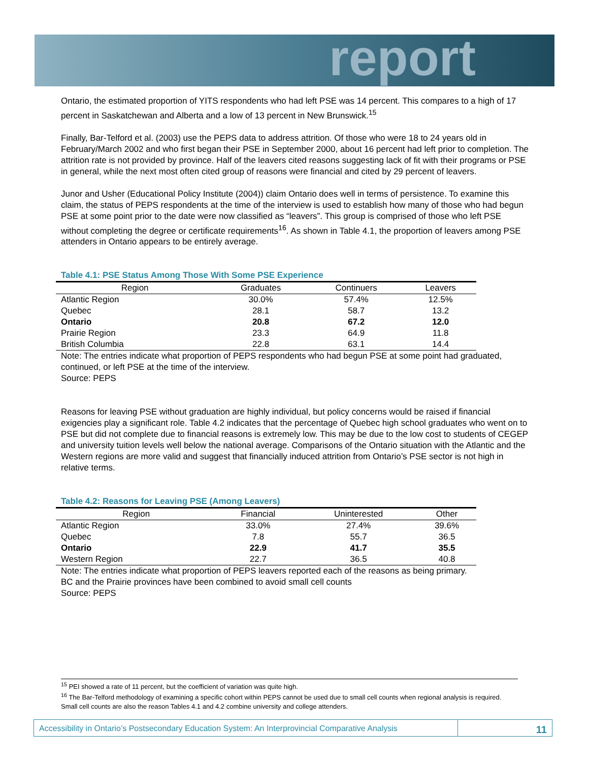report
Ontario, the estimated proportion of YITS respondents who had left PSE was 14 percent. This compares to a high of 17 percent in Saskatchewan and Alberta and a low of 13 percent in New Brunswick.<sup>15</sup>
Finally, Bar-Telford et al. (2003) use the PEPS data to address attrition. Of those who were 18 to 24 years old in February/March 2002 and who first began their PSE in September 2000, about 16 percent had left prior to completion. The attrition rate is not provided by province. Half of the leavers cited reasons suggesting lack of fit with their programs or PSE in general, while the next most often cited group of reasons were financial and cited by 29 percent of leavers.
Junor and Usher (Educational Policy Institute (2004)) claim Ontario does well in terms of persistence. To examine this claim, the status of PEPS respondents at the time of the interview is used to establish how many of those who had begun PSE at some point prior to the date were now classified as “leavers”. This group is comprised of those who left PSE without completing the degree or certificate requirements<sup>16</sup>. As shown in Table 4.1, the proportion of leavers among PSE attenders in Ontario appears to be entirely average.
Table 4.1: PSE Status Among Those With Some PSE Experience
| Region | Graduates | Continuers | Leavers |
| --- | --- | --- | --- |
| Atlantic Region | 30.0% | 57.4% | 12.5% |
| Quebec | 28.1 | 58.7 | 13.2 |
| Ontario | 20.8 | 67.2 | 12.0 |
| Prairie Region | 23.3 | 64.9 | 11.8 |
| British Columbia | 22.8 | 63.1 | 14.4 |
Note: The entries indicate what proportion of PEPS respondents who had begun PSE at some point had graduated, continued, or left PSE at the time of the interview.
Source: PEPS
Reasons for leaving PSE without graduation are highly individual, but policy concerns would be raised if financial exigencies play a significant role. Table 4.2 indicates that the percentage of Quebec high school graduates who went on to PSE but did not complete due to financial reasons is extremely low. This may be due to the low cost to students of CEGEP and university tuition levels well below the national average. Comparisons of the Ontario situation with the Atlantic and the Western regions are more valid and suggest that financially induced attrition from Ontario’s PSE sector is not high in relative terms.
Table 4.2: Reasons for Leaving PSE (Among Leavers)
| Region | Financial | Uninterested | Other |
| --- | --- | --- | --- |
| Atlantic Region | 33.0% | 27.4% | 39.6% |
| Quebec | 7.8 | 55.7 | 36.5 |
| Ontario | 22.9 | 41.7 | 35.5 |
| Western Region | 22.7 | 36.5 | 40.8 |
Note: The entries indicate what proportion of PEPS leavers reported each of the reasons as being primary.
BC and the Prairie provinces have been combined to avoid small cell counts
Source: PEPS
<sup>15</sup> PEI showed a rate of 11 percent, but the coefficient of variation was quite high.
<sup>16</sup> The Bar-Telford methodology of examining a specific cohort within PEPS cannot be used due to small cell counts when regional analysis is required. Small cell counts are also the reason Tables 4.1 and 4.2 combine university and college attenders.
Accessibility in Ontario’s Postsecondary Education System: An Interprovincial Comparative Analysis
11